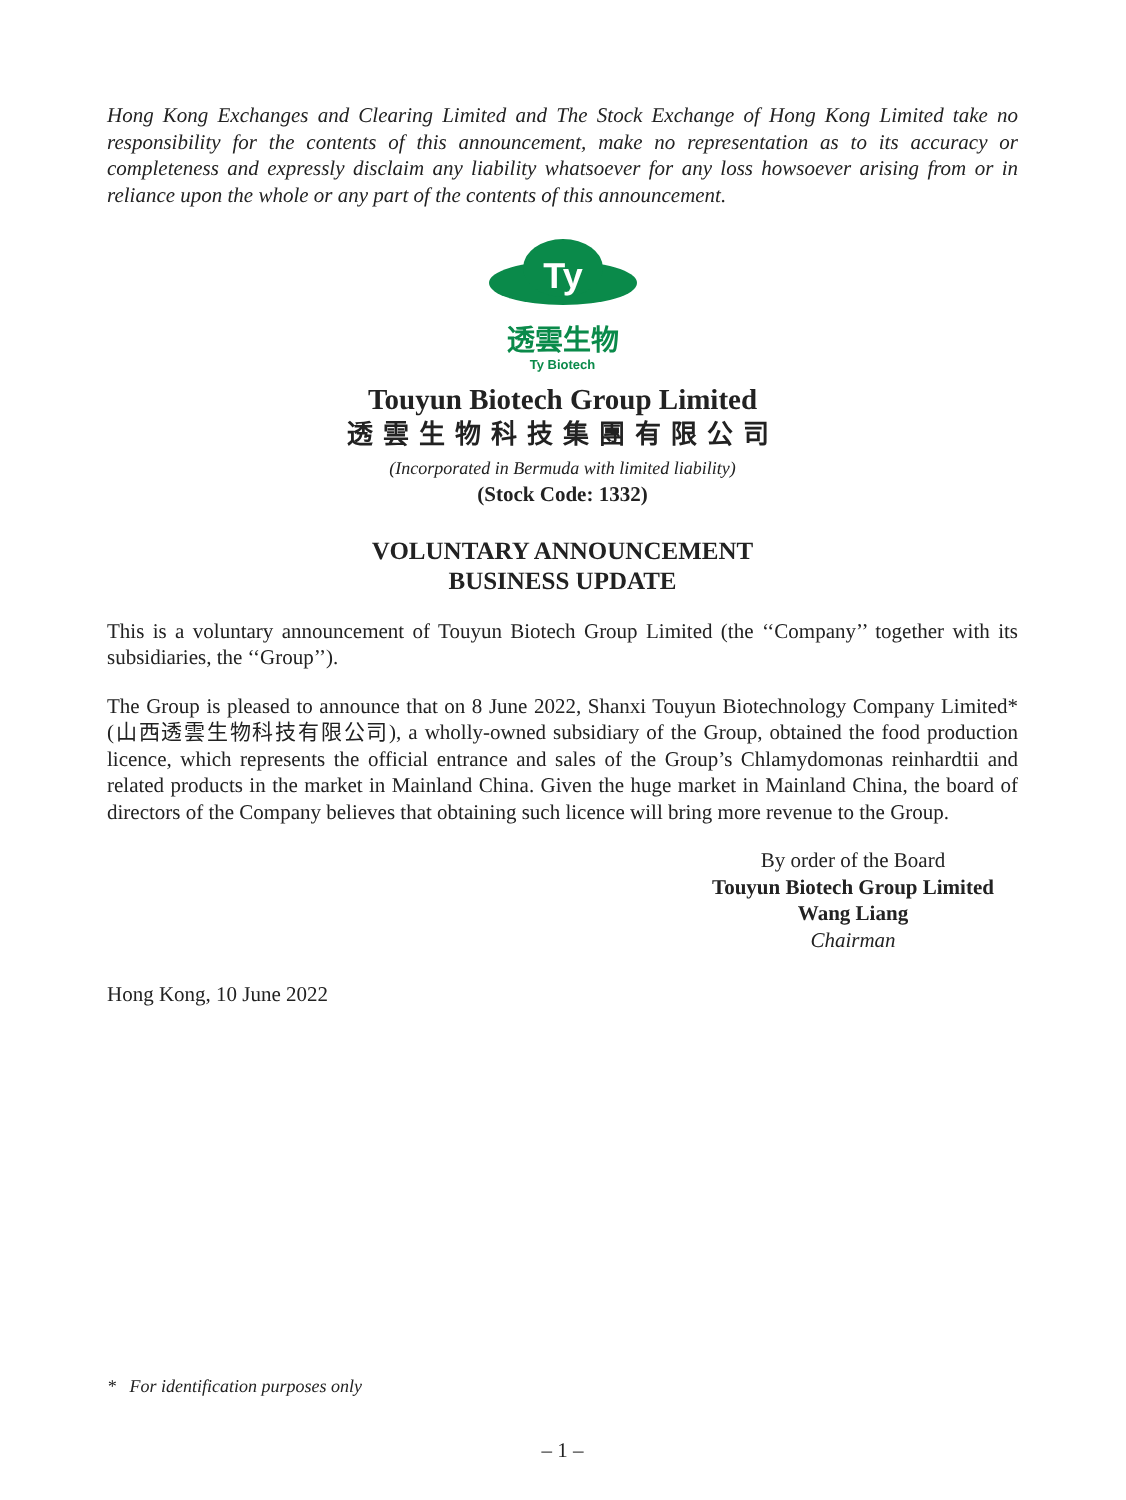Hong Kong Exchanges and Clearing Limited and The Stock Exchange of Hong Kong Limited take no responsibility for the contents of this announcement, make no representation as to its accuracy or completeness and expressly disclaim any liability whatsoever for any loss howsoever arising from or in reliance upon the whole or any part of the contents of this announcement.
Ty
透雲生物
Ty Biotech
Touyun Biotech Group Limited
透雲生物科技集團有限公司
(Incorporated in Bermuda with limited liability)
(Stock Code: 1332)
VOLUNTARY ANNOUNCEMENT
BUSINESS UPDATE
This is a voluntary announcement of Touyun Biotech Group Limited (the ‘‘Company’’ together with its subsidiaries, the ‘‘Group’’).
The Group is pleased to announce that on 8 June 2022, Shanxi Touyun Biotechnology Company Limited* (山西透雲生物科技有限公司), a wholly-owned subsidiary of the Group, obtained the food production licence, which represents the official entrance and sales of the Group’s Chlamydomonas reinhardtii and related products in the market in Mainland China. Given the huge market in Mainland China, the board of directors of the Company believes that obtaining such licence will bring more revenue to the Group.
By order of the Board
Touyun Biotech Group Limited
Wang Liang
Chairman
Hong Kong, 10 June 2022
* For identification purposes only
– 1 –